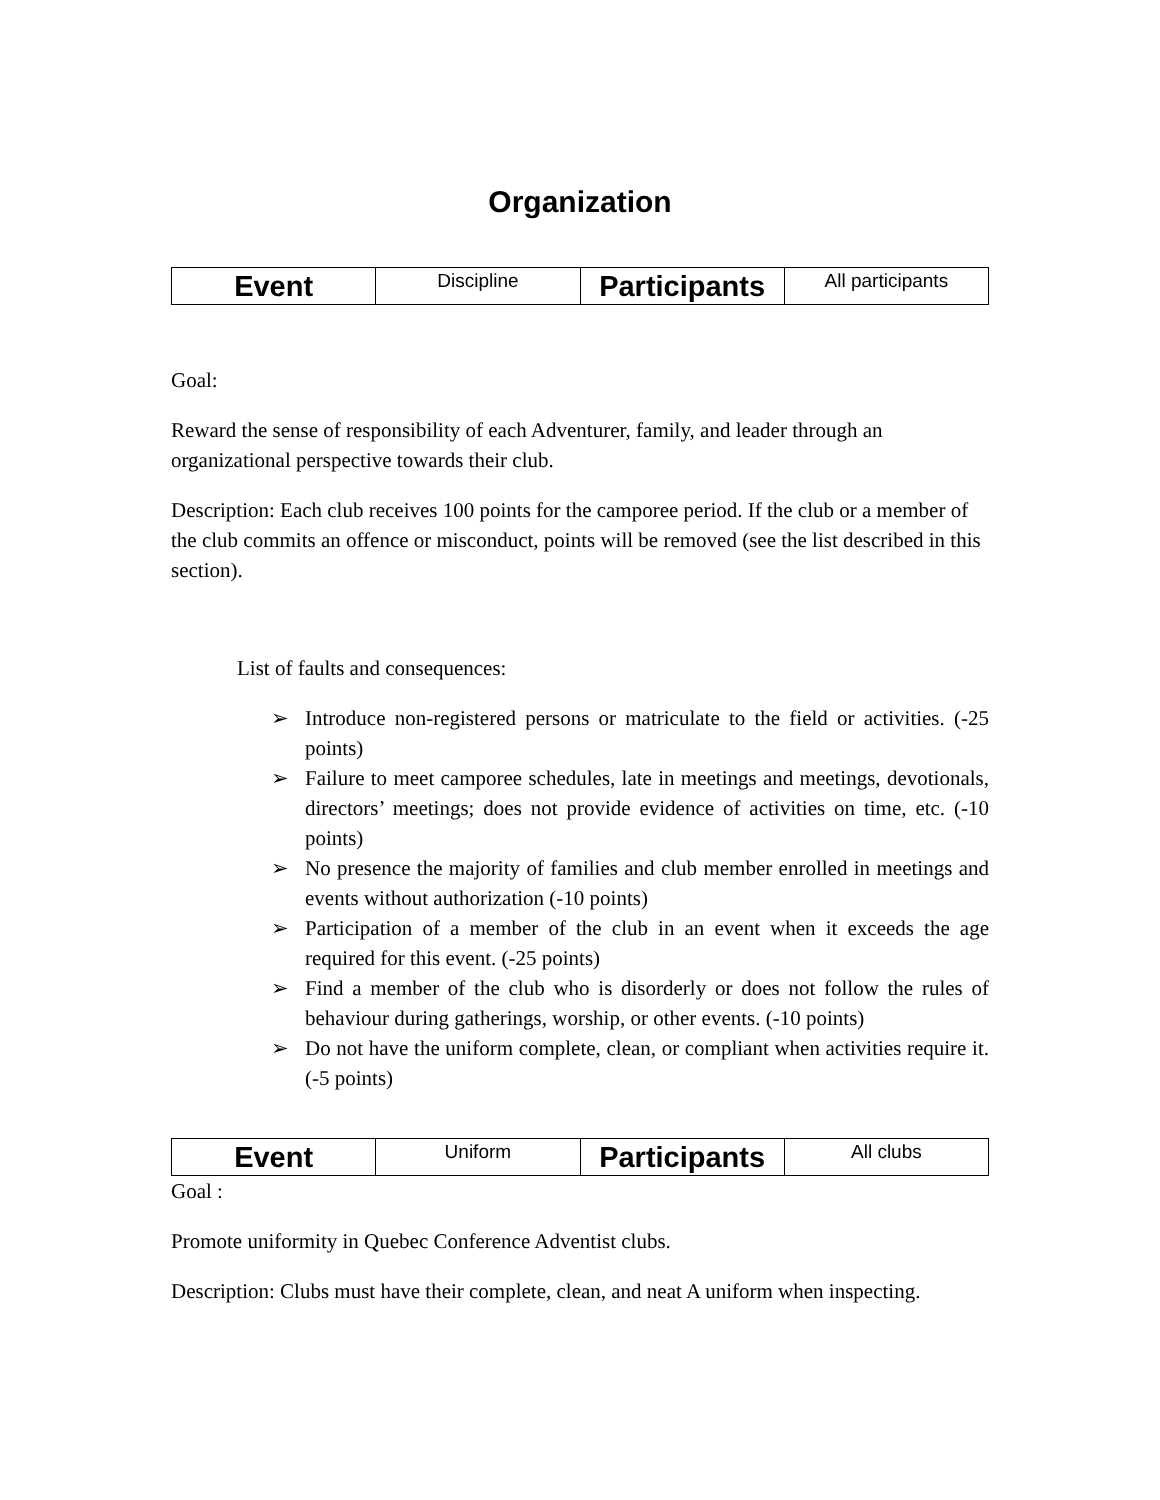Organization
| Event | Discipline | Participants | All participants |
Goal:
Reward the sense of responsibility of each Adventurer, family, and leader through an organizational perspective towards their club.
Description: Each club receives 100 points for the camporee period. If the club or a member of the club commits an offence or misconduct, points will be removed (see the list described in this section).
List of faults and consequences:
➢ Introduce non-registered persons or matriculate to the field or activities. (-25 points)
➢ Failure to meet camporee schedules, late in meetings and meetings, devotionals, directors’ meetings; does not provide evidence of activities on time, etc. (-10 points)
➢ No presence the majority of families and club member enrolled in meetings and events without authorization (-10 points)
➢ Participation of a member of the club in an event when it exceeds the age required for this event. (-25 points)
➢ Find a member of the club who is disorderly or does not follow the rules of behaviour during gatherings, worship, or other events. (-10 points)
➢ Do not have the uniform complete, clean, or compliant when activities require it. (-5 points)
| Event | Uniform | Participants | All clubs |
Goal :
Promote uniformity in Quebec Conference Adventist clubs.
Description: Clubs must have their complete, clean, and neat A uniform when inspecting.